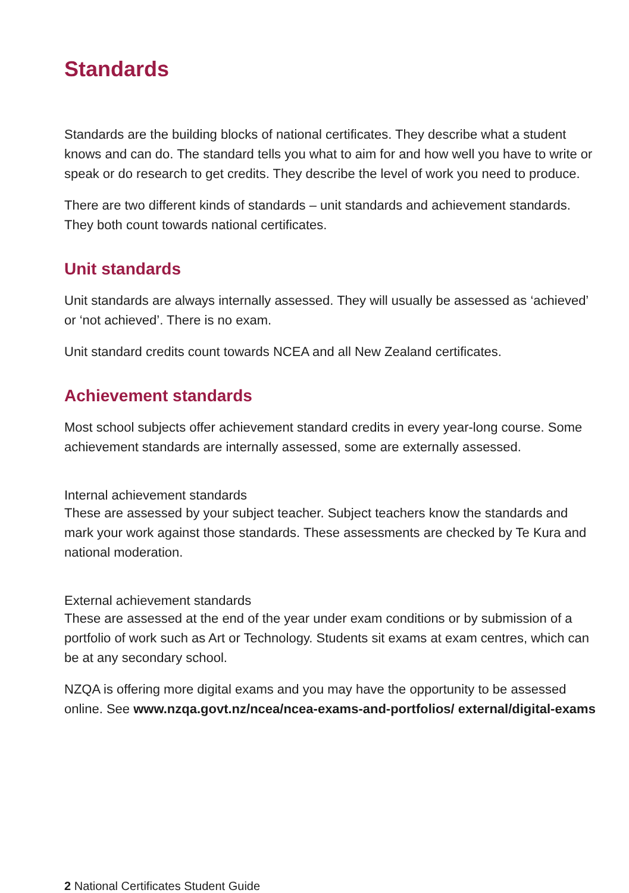Standards
Standards are the building blocks of national certificates. They describe what a student knows and can do. The standard tells you what to aim for and how well you have to write or speak or do research to get credits. They describe the level of work you need to produce.
There are two different kinds of standards – unit standards and achievement standards. They both count towards national certificates.
Unit standards
Unit standards are always internally assessed. They will usually be assessed as ‘achieved’ or ‘not achieved’. There is no exam.
Unit standard credits count towards NCEA and all New Zealand certificates.
Achievement standards
Most school subjects offer achievement standard credits in every year-long course. Some achievement standards are internally assessed, some are externally assessed.
Internal achievement standards
These are assessed by your subject teacher. Subject teachers know the standards and mark your work against those standards. These assessments are checked by Te Kura and national moderation.
External achievement standards
These are assessed at the end of the year under exam conditions or by submission of a portfolio of work such as Art or Technology. Students sit exams at exam centres, which can be at any secondary school.
NZQA is offering more digital exams and you may have the opportunity to be assessed online. See www.nzqa.govt.nz/ncea/ncea-exams-and-portfolios/ external/digital-exams
2 National Certificates Student Guide